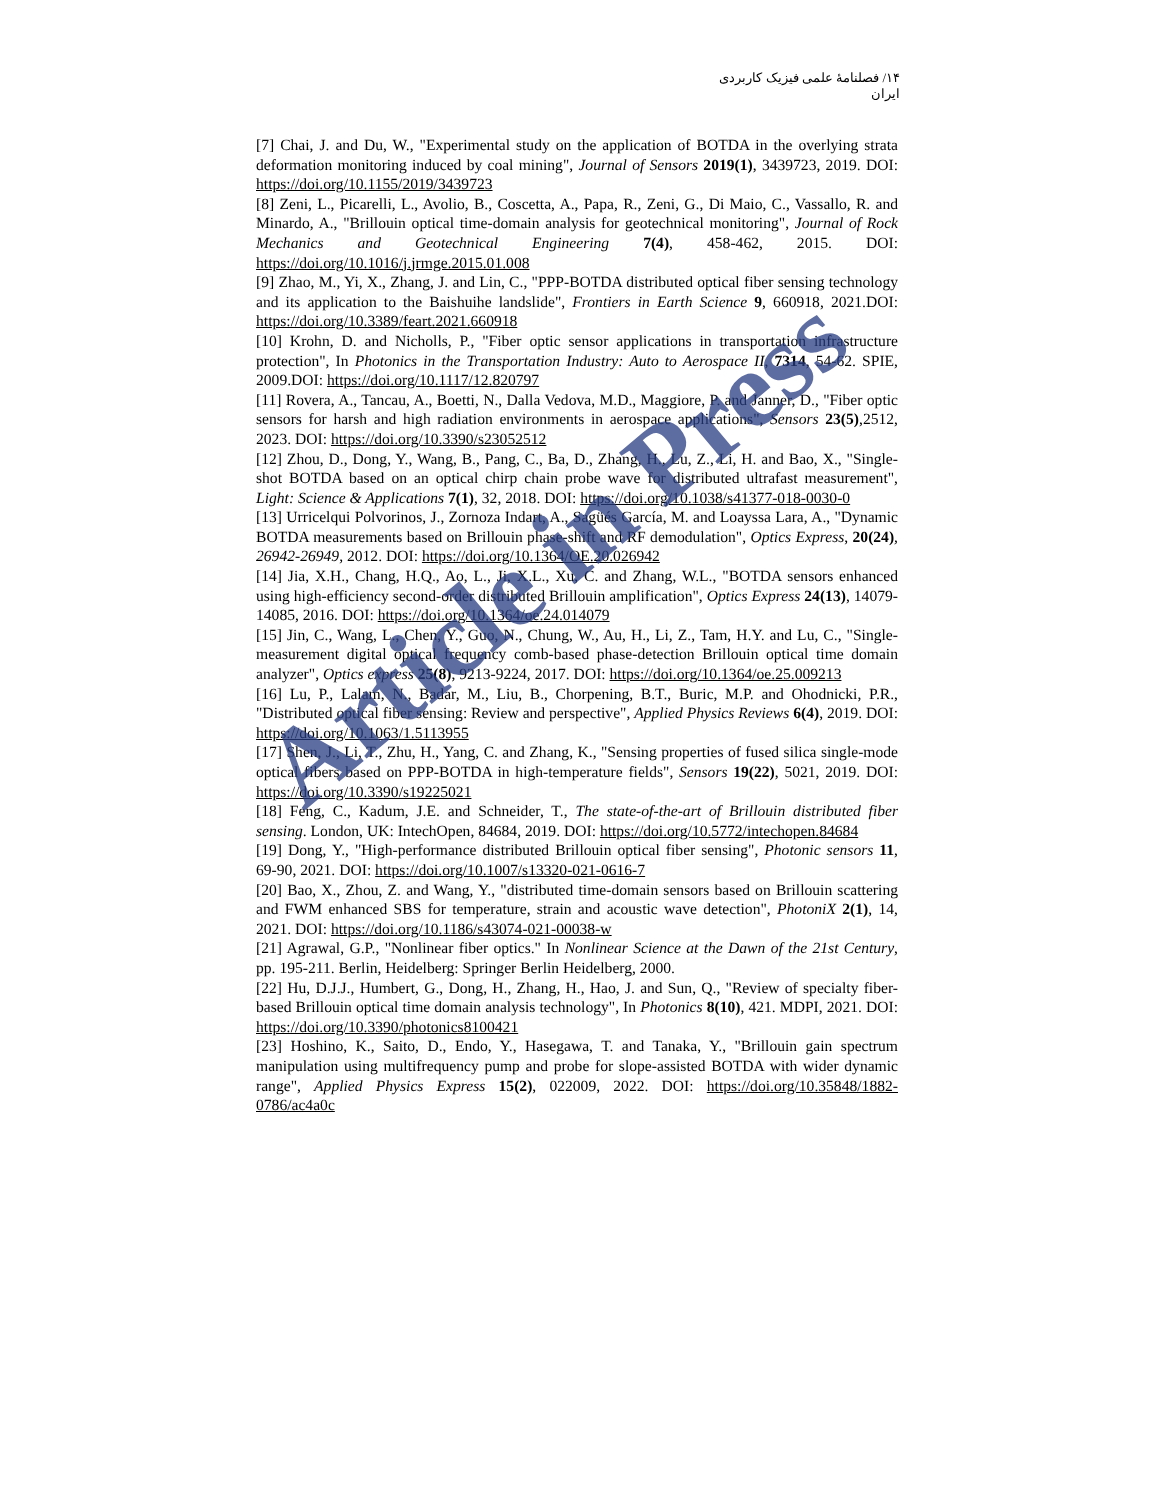۱۴/ فصلنامهٔ علمی فیزیک کاربردی ایران
[7] Chai, J. and Du, W., "Experimental study on the application of BOTDA in the overlying strata deformation monitoring induced by coal mining", Journal of Sensors 2019(1), 3439723, 2019. DOI: https://doi.org/10.1155/2019/3439723
[8] Zeni, L., Picarelli, L., Avolio, B., Coscetta, A., Papa, R., Zeni, G., Di Maio, C., Vassallo, R. and Minardo, A., "Brillouin optical time-domain analysis for geotechnical monitoring", Journal of Rock Mechanics and Geotechnical Engineering 7(4), 458-462, 2015. DOI: https://doi.org/10.1016/j.jrmge.2015.01.008
[9] Zhao, M., Yi, X., Zhang, J. and Lin, C., "PPP-BOTDA distributed optical fiber sensing technology and its application to the Baishuihe landslide", Frontiers in Earth Science 9, 660918, 2021.DOI: https://doi.org/10.3389/feart.2021.660918
[10] Krohn, D. and Nicholls, P., "Fiber optic sensor applications in transportation infrastructure protection", In Photonics in the Transportation Industry: Auto to Aerospace II, 7314, 54-62. SPIE, 2009.DOI: https://doi.org/10.1117/12.820797
[11] Rovera, A., Tancau, A., Boetti, N., Dalla Vedova, M.D., Maggiore, P. and Janner, D., "Fiber optic sensors for harsh and high radiation environments in aerospace applications", Sensors 23(5),2512, 2023. DOI: https://doi.org/10.3390/s23052512
[12] Zhou, D., Dong, Y., Wang, B., Pang, C., Ba, D., Zhang, H., Lu, Z., Li, H. and Bao, X., "Single-shot BOTDA based on an optical chirp chain probe wave for distributed ultrafast measurement", Light: Science & Applications 7(1), 32, 2018. DOI: https://doi.org/10.1038/s41377-018-0030-0
[13] Urricelqui Polvorinos, J., Zornoza Indart, A., Sagüés García, M. and Loayssa Lara, A., "Dynamic BOTDA measurements based on Brillouin phase-shift and RF demodulation", Optics Express, 20(24), 26942-26949, 2012. DOI: https://doi.org/10.1364/OE.20.026942
[14] Jia, X.H., Chang, H.Q., Ao, L., Ji, X.L., Xu, C. and Zhang, W.L., "BOTDA sensors enhanced using high-efficiency second-order distributed Brillouin amplification", Optics Express 24(13), 14079-14085, 2016. DOI: https://doi.org/10.1364/oe.24.014079
[15] Jin, C., Wang, L., Chen, Y., Guo, N., Chung, W., Au, H., Li, Z., Tam, H.Y. and Lu, C., "Single-measurement digital optical frequency comb-based phase-detection Brillouin optical time domain analyzer", Optics express 25(8), 9213-9224, 2017. DOI: https://doi.org/10.1364/oe.25.009213
[16] Lu, P., Lalam, N., Badar, M., Liu, B., Chorpening, B.T., Buric, M.P. and Ohodnicki, P.R., "Distributed optical fiber sensing: Review and perspective", Applied Physics Reviews 6(4), 2019. DOI: https://doi.org/10.1063/1.5113955
[17] Shen, J., Li, T., Zhu, H., Yang, C. and Zhang, K., "Sensing properties of fused silica single-mode optical fibers based on PPP-BOTDA in high-temperature fields", Sensors 19(22), 5021, 2019. DOI: https://doi.org/10.3390/s19225021
[18] Feng, C., Kadum, J.E. and Schneider, T., The state-of-the-art of Brillouin distributed fiber sensing. London, UK: IntechOpen, 84684, 2019. DOI: https://doi.org/10.5772/intechopen.84684
[19] Dong, Y., "High-performance distributed Brillouin optical fiber sensing", Photonic sensors 11, 69-90, 2021. DOI: https://doi.org/10.1007/s13320-021-0616-7
[20] Bao, X., Zhou, Z. and Wang, Y., "distributed time-domain sensors based on Brillouin scattering and FWM enhanced SBS for temperature, strain and acoustic wave detection", PhotoniX 2(1), 14, 2021. DOI: https://doi.org/10.1186/s43074-021-00038-w
[21] Agrawal, G.P., "Nonlinear fiber optics." In Nonlinear Science at the Dawn of the 21st Century, pp. 195-211. Berlin, Heidelberg: Springer Berlin Heidelberg, 2000.
[22] Hu, D.J.J., Humbert, G., Dong, H., Zhang, H., Hao, J. and Sun, Q., "Review of specialty fiber-based Brillouin optical time domain analysis technology", In Photonics 8(10), 421. MDPI, 2021. DOI: https://doi.org/10.3390/photonics8100421
[23] Hoshino, K., Saito, D., Endo, Y., Hasegawa, T. and Tanaka, Y., "Brillouin gain spectrum manipulation using multifrequency pump and probe for slope-assisted BOTDA with wider dynamic range", Applied Physics Express 15(2), 022009, 2022. DOI: https://doi.org/10.35848/1882-0786/ac4a0c
Article in Press